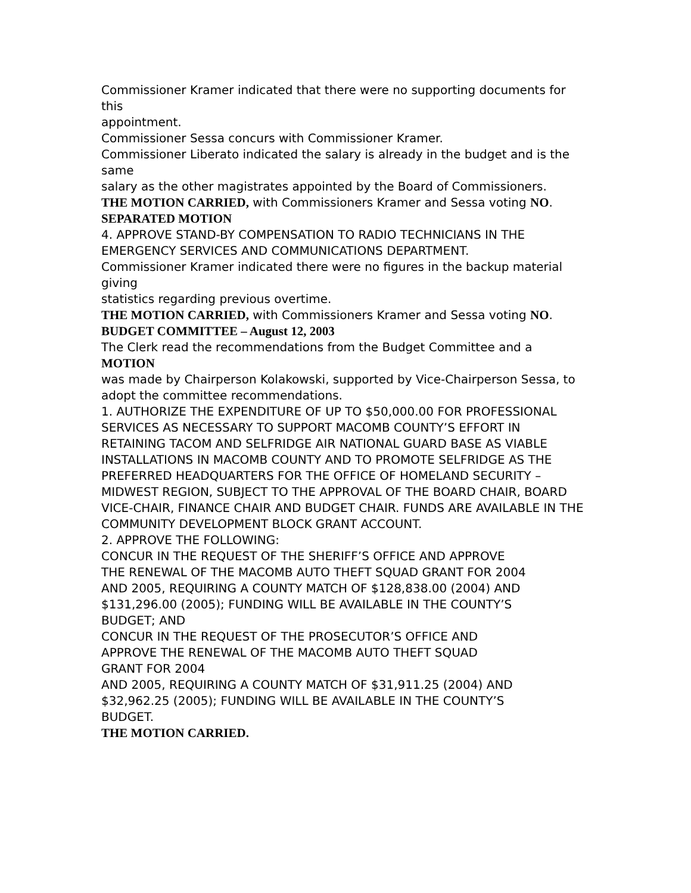Commissioner Kramer indicated that there were no supporting documents for this
appointment.
Commissioner Sessa concurs with Commissioner Kramer.
Commissioner Liberato indicated the salary is already in the budget and is the same
salary as the other magistrates appointed by the Board of Commissioners.
THE MOTION CARRIED, with Commissioners Kramer and Sessa voting NO.
SEPARATED MOTION
4. APPROVE STAND-BY COMPENSATION TO RADIO TECHNICIANS IN THE EMERGENCY SERVICES AND COMMUNICATIONS DEPARTMENT.
Commissioner Kramer indicated there were no figures in the backup material giving
statistics regarding previous overtime.
THE MOTION CARRIED, with Commissioners Kramer and Sessa voting NO.
BUDGET COMMITTEE – August 12, 2003
The Clerk read the recommendations from the Budget Committee and a MOTION
was made by Chairperson Kolakowski, supported by Vice-Chairperson Sessa, to adopt the committee recommendations.
1. AUTHORIZE THE EXPENDITURE OF UP TO $50,000.00 FOR PROFESSIONAL SERVICES AS NECESSARY TO SUPPORT MACOMB COUNTY’S EFFORT IN RETAINING TACOM AND SELFRIDGE AIR NATIONAL GUARD BASE AS VIABLE INSTALLATIONS IN MACOMB COUNTY AND TO PROMOTE SELFRIDGE AS THE PREFERRED HEADQUARTERS FOR THE OFFICE OF HOMELAND SECURITY – MIDWEST REGION, SUBJECT TO THE APPROVAL OF THE BOARD CHAIR, BOARD VICE-CHAIR, FINANCE CHAIR AND BUDGET CHAIR. FUNDS ARE AVAILABLE IN THE COMMUNITY DEVELOPMENT BLOCK GRANT ACCOUNT.
2. APPROVE THE FOLLOWING:
CONCUR IN THE REQUEST OF THE SHERIFF’S OFFICE AND APPROVE THE RENEWAL OF THE MACOMB AUTO THEFT SQUAD GRANT FOR 2004 AND 2005, REQUIRING A COUNTY MATCH OF $128,838.00 (2004) AND $131,296.00 (2005); FUNDING WILL BE AVAILABLE IN THE COUNTY’S BUDGET; AND
CONCUR IN THE REQUEST OF THE PROSECUTOR’S OFFICE AND APPROVE THE RENEWAL OF THE MACOMB AUTO THEFT SQUAD
GRANT FOR 2004
AND 2005, REQUIRING A COUNTY MATCH OF $31,911.25 (2004) AND $32,962.25 (2005); FUNDING WILL BE AVAILABLE IN THE COUNTY’S BUDGET.
THE MOTION CARRIED.